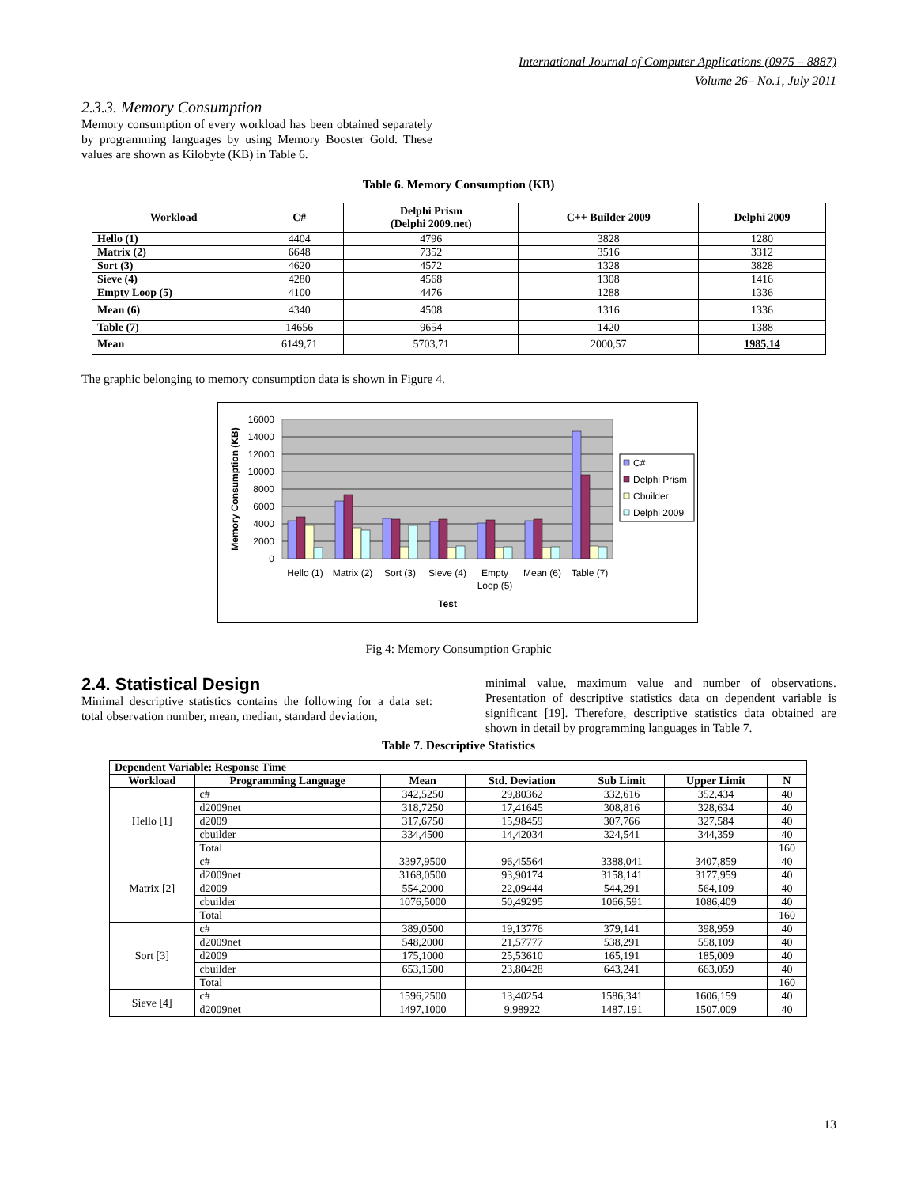International Journal of Computer Applications (0975 – 8887)
Volume 26– No.1, July 2011
2.3.3. Memory Consumption
Memory consumption of every workload has been obtained separately by programming languages by using Memory Booster Gold. These values are shown as Kilobyte (KB) in Table 6.
Table 6. Memory Consumption (KB)
| Workload | C# | Delphi Prism (Delphi 2009.net) | C++ Builder 2009 | Delphi 2009 |
| --- | --- | --- | --- | --- |
| Hello (1) | 4404 | 4796 | 3828 | 1280 |
| Matrix (2) | 6648 | 7352 | 3516 | 3312 |
| Sort (3) | 4620 | 4572 | 1328 | 3828 |
| Sieve (4) | 4280 | 4568 | 1308 | 1416 |
| Empty Loop (5) | 4100 | 4476 | 1288 | 1336 |
| Mean (6) | 4340 | 4508 | 1316 | 1336 |
| Table (7) | 14656 | 9654 | 1420 | 1388 |
| Mean | 6149,71 | 5703,71 | 2000,57 | 1985,14 |
The graphic belonging to memory consumption data is shown in Figure 4.
16000
14000
12000
10000
8000
6000
4000
2000
0
Memory Consumption (KB)
Hello (1)
Matrix (2)
Sort (3)
Sieve (4)
Empty
Loop (5)
Mean (6)
Table (7)
Test
C#
Delphi Prism
Cbuilder
Delphi 2009
Fig 4: Memory Consumption Graphic
2.4. Statistical Design
Minimal descriptive statistics contains the following for a data set: total observation number, mean, median, standard deviation,
minimal value, maximum value and number of observations. Presentation of descriptive statistics data on dependent variable is significant [19]. Therefore, descriptive statistics data obtained are shown in detail by programming languages in Table 7.
Table 7. Descriptive Statistics
| Dependent Variable: Response Time | | | | | | |
| --- | --- | --- | --- | --- | --- | --- |
| Workload | Programming Language | Mean | Std. Deviation | Sub Limit | Upper Limit | N |
| Hello [1] | c# | 342,5250 | 29,80362 | 332,616 | 352,434 | 40 |
| | d2009net | 318,7250 | 17,41645 | 308,816 | 328,634 | 40 |
| | d2009 | 317,6750 | 15,98459 | 307,766 | 327,584 | 40 |
| | cbuilder | 334,4500 | 14,42034 | 324,541 | 344,359 | 40 |
| | Total | | | | | 160 |
| Matrix [2] | c# | 3397,9500 | 96,45564 | 3388,041 | 3407,859 | 40 |
| | d2009net | 3168,0500 | 93,90174 | 3158,141 | 3177,959 | 40 |
| | d2009 | 554,2000 | 22,09444 | 544,291 | 564,109 | 40 |
| | cbuilder | 1076,5000 | 50,49295 | 1066,591 | 1086,409 | 40 |
| | Total | | | | | 160 |
| Sort [3] | c# | 389,0500 | 19,13776 | 379,141 | 398,959 | 40 |
| | d2009net | 548,2000 | 21,57777 | 538,291 | 558,109 | 40 |
| | d2009 | 175,1000 | 25,53610 | 165,191 | 185,009 | 40 |
| | cbuilder | 653,1500 | 23,80428 | 643,241 | 663,059 | 40 |
| | Total | | | | | 160 |
| Sieve [4] | c# | 1596,2500 | 13,40254 | 1586,341 | 1606,159 | 40 |
| | d2009net | 1497,1000 | 9,98922 | 1487,191 | 1507,009 | 40 |
13